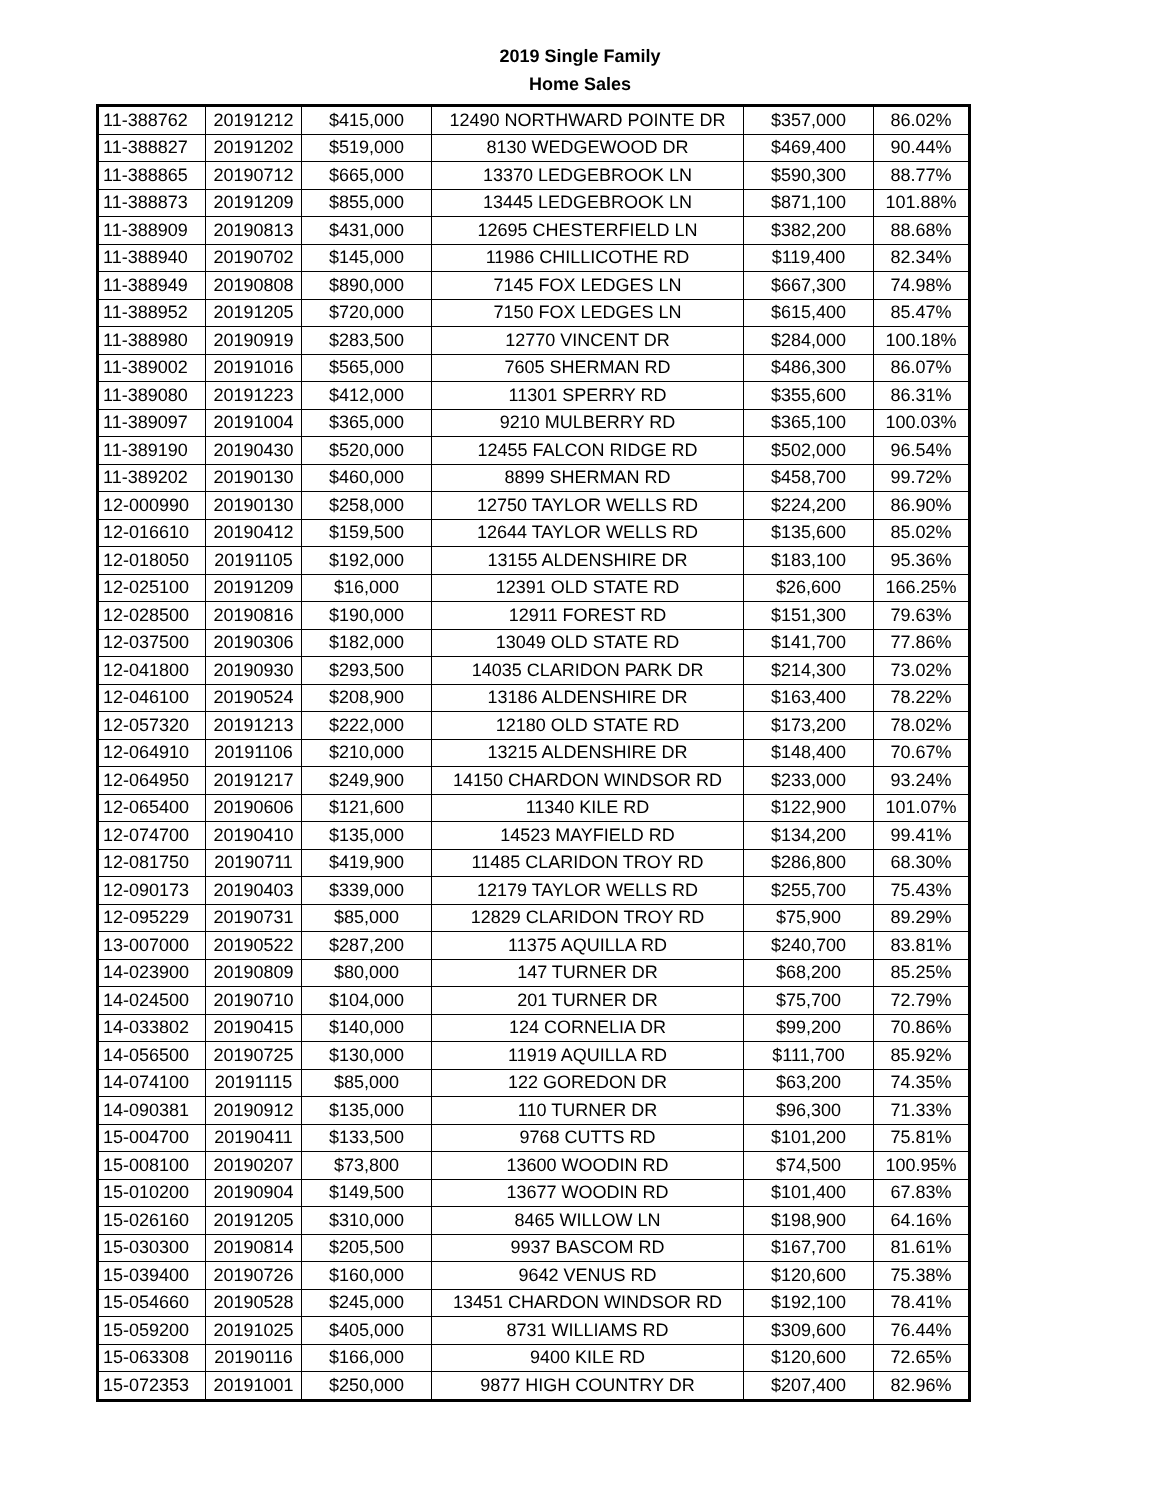2019 Single Family
Home Sales
| 11-388762 | 20191212 | $415,000 | 12490 NORTHWARD POINTE DR | $357,000 | 86.02% |
| 11-388827 | 20191202 | $519,000 | 8130 WEDGEWOOD DR | $469,400 | 90.44% |
| 11-388865 | 20190712 | $665,000 | 13370 LEDGEBROOK LN | $590,300 | 88.77% |
| 11-388873 | 20191209 | $855,000 | 13445 LEDGEBROOK LN | $871,100 | 101.88% |
| 11-388909 | 20190813 | $431,000 | 12695 CHESTERFIELD LN | $382,200 | 88.68% |
| 11-388940 | 20190702 | $145,000 | 11986 CHILLICOTHE RD | $119,400 | 82.34% |
| 11-388949 | 20190808 | $890,000 | 7145 FOX LEDGES LN | $667,300 | 74.98% |
| 11-388952 | 20191205 | $720,000 | 7150 FOX LEDGES LN | $615,400 | 85.47% |
| 11-388980 | 20190919 | $283,500 | 12770 VINCENT DR | $284,000 | 100.18% |
| 11-389002 | 20191016 | $565,000 | 7605 SHERMAN RD | $486,300 | 86.07% |
| 11-389080 | 20191223 | $412,000 | 11301 SPERRY RD | $355,600 | 86.31% |
| 11-389097 | 20191004 | $365,000 | 9210 MULBERRY RD | $365,100 | 100.03% |
| 11-389190 | 20190430 | $520,000 | 12455 FALCON RIDGE RD | $502,000 | 96.54% |
| 11-389202 | 20190130 | $460,000 | 8899 SHERMAN RD | $458,700 | 99.72% |
| 12-000990 | 20190130 | $258,000 | 12750 TAYLOR WELLS RD | $224,200 | 86.90% |
| 12-016610 | 20190412 | $159,500 | 12644 TAYLOR WELLS RD | $135,600 | 85.02% |
| 12-018050 | 20191105 | $192,000 | 13155 ALDENSHIRE DR | $183,100 | 95.36% |
| 12-025100 | 20191209 | $16,000 | 12391 OLD STATE RD | $26,600 | 166.25% |
| 12-028500 | 20190816 | $190,000 | 12911 FOREST RD | $151,300 | 79.63% |
| 12-037500 | 20190306 | $182,000 | 13049 OLD STATE RD | $141,700 | 77.86% |
| 12-041800 | 20190930 | $293,500 | 14035 CLARIDON PARK DR | $214,300 | 73.02% |
| 12-046100 | 20190524 | $208,900 | 13186 ALDENSHIRE DR | $163,400 | 78.22% |
| 12-057320 | 20191213 | $222,000 | 12180 OLD STATE RD | $173,200 | 78.02% |
| 12-064910 | 20191106 | $210,000 | 13215 ALDENSHIRE DR | $148,400 | 70.67% |
| 12-064950 | 20191217 | $249,900 | 14150 CHARDON WINDSOR RD | $233,000 | 93.24% |
| 12-065400 | 20190606 | $121,600 | 11340 KILE RD | $122,900 | 101.07% |
| 12-074700 | 20190410 | $135,000 | 14523 MAYFIELD RD | $134,200 | 99.41% |
| 12-081750 | 20190711 | $419,900 | 11485 CLARIDON TROY RD | $286,800 | 68.30% |
| 12-090173 | 20190403 | $339,000 | 12179 TAYLOR WELLS RD | $255,700 | 75.43% |
| 12-095229 | 20190731 | $85,000 | 12829 CLARIDON TROY RD | $75,900 | 89.29% |
| 13-007000 | 20190522 | $287,200 | 11375 AQUILLA RD | $240,700 | 83.81% |
| 14-023900 | 20190809 | $80,000 | 147 TURNER DR | $68,200 | 85.25% |
| 14-024500 | 20190710 | $104,000 | 201 TURNER DR | $75,700 | 72.79% |
| 14-033802 | 20190415 | $140,000 | 124 CORNELIA DR | $99,200 | 70.86% |
| 14-056500 | 20190725 | $130,000 | 11919 AQUILLA RD | $111,700 | 85.92% |
| 14-074100 | 20191115 | $85,000 | 122 GOREDON DR | $63,200 | 74.35% |
| 14-090381 | 20190912 | $135,000 | 110 TURNER DR | $96,300 | 71.33% |
| 15-004700 | 20190411 | $133,500 | 9768 CUTTS RD | $101,200 | 75.81% |
| 15-008100 | 20190207 | $73,800 | 13600 WOODIN RD | $74,500 | 100.95% |
| 15-010200 | 20190904 | $149,500 | 13677 WOODIN RD | $101,400 | 67.83% |
| 15-026160 | 20191205 | $310,000 | 8465 WILLOW LN | $198,900 | 64.16% |
| 15-030300 | 20190814 | $205,500 | 9937 BASCOM RD | $167,700 | 81.61% |
| 15-039400 | 20190726 | $160,000 | 9642 VENUS RD | $120,600 | 75.38% |
| 15-054660 | 20190528 | $245,000 | 13451 CHARDON WINDSOR RD | $192,100 | 78.41% |
| 15-059200 | 20191025 | $405,000 | 8731 WILLIAMS RD | $309,600 | 76.44% |
| 15-063308 | 20190116 | $166,000 | 9400 KILE RD | $120,600 | 72.65% |
| 15-072353 | 20191001 | $250,000 | 9877 HIGH COUNTRY DR | $207,400 | 82.96% |